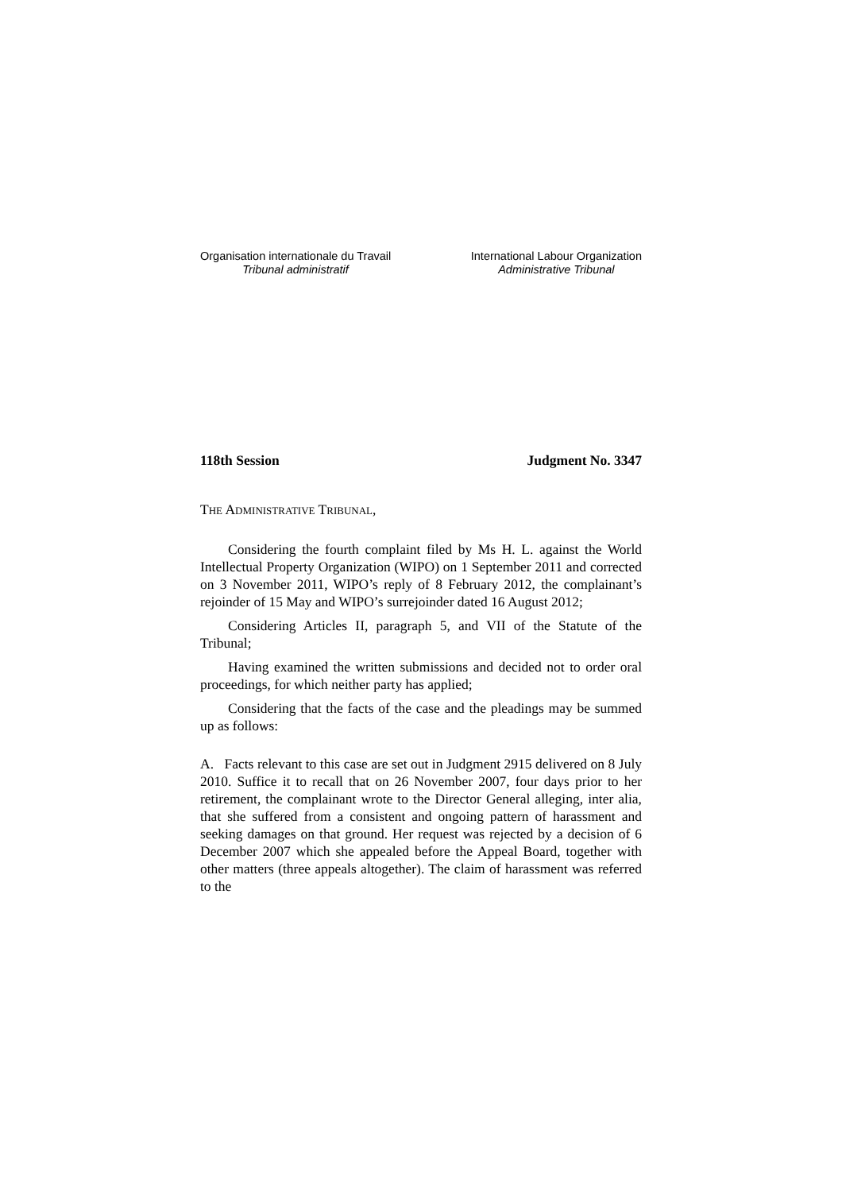Organisation internationale du Travail
Tribunal administratif
International Labour Organization
Administrative Tribunal
118th Session Judgment No. 3347
THE ADMINISTRATIVE TRIBUNAL,
Considering the fourth complaint filed by Ms H. L. against the World Intellectual Property Organization (WIPO) on 1 September 2011 and corrected on 3 November 2011, WIPO’s reply of 8 February 2012, the complainant’s rejoinder of 15 May and WIPO’s surrejoinder dated 16 August 2012;
Considering Articles II, paragraph 5, and VII of the Statute of the Tribunal;
Having examined the written submissions and decided not to order oral proceedings, for which neither party has applied;
Considering that the facts of the case and the pleadings may be summed up as follows:
A. Facts relevant to this case are set out in Judgment 2915 delivered on 8 July 2010. Suffice it to recall that on 26 November 2007, four days prior to her retirement, the complainant wrote to the Director General alleging, inter alia, that she suffered from a consistent and ongoing pattern of harassment and seeking damages on that ground. Her request was rejected by a decision of 6 December 2007 which she appealed before the Appeal Board, together with other matters (three appeals altogether). The claim of harassment was referred to the